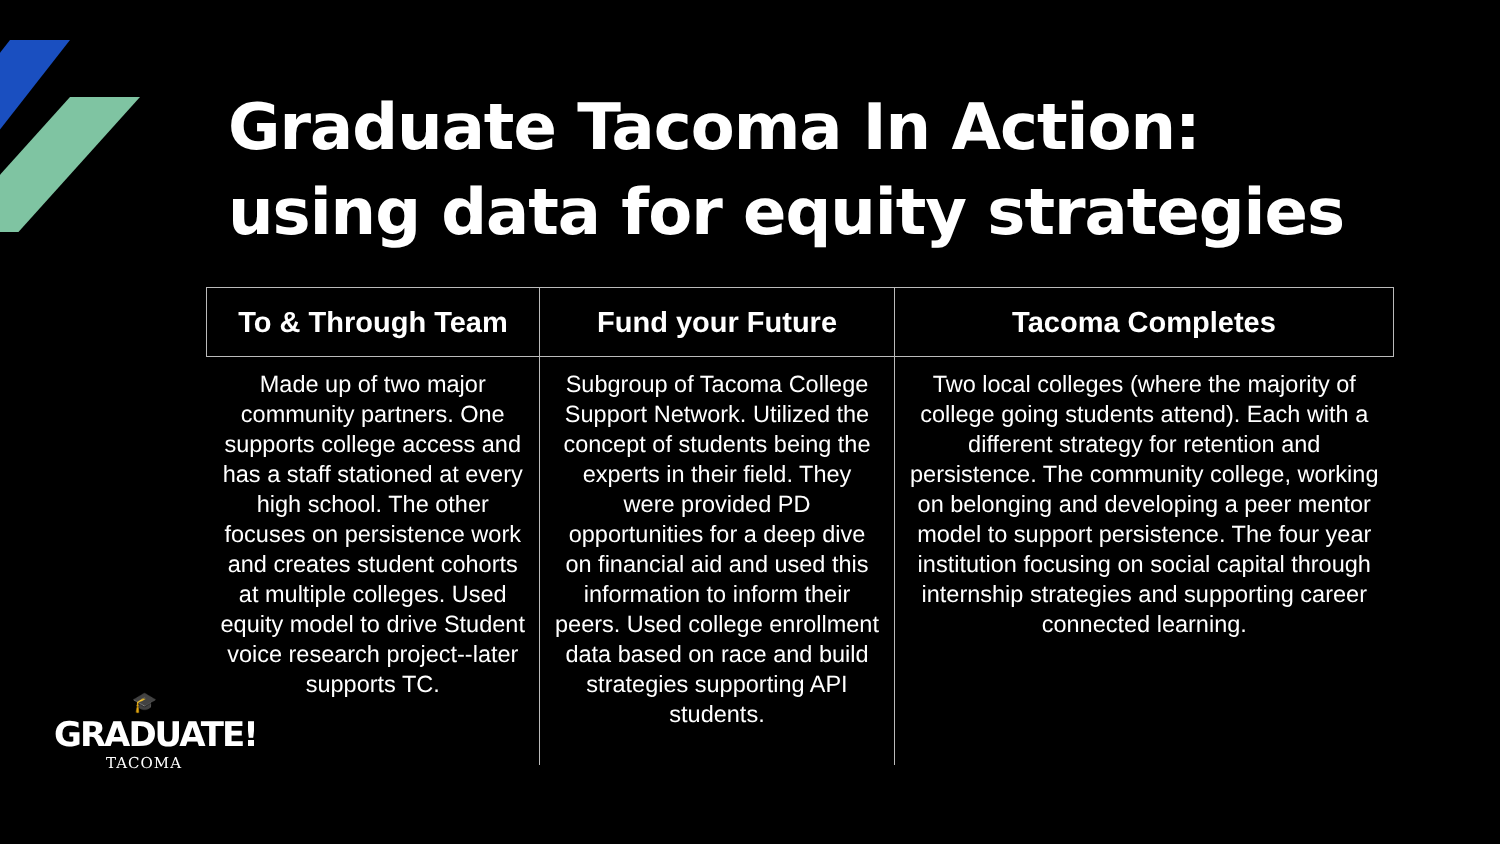Graduate Tacoma In Action:
using data for equity strategies
| To & Through Team | Fund your Future | Tacoma Completes |
| --- | --- | --- |
| Made up of two major community partners. One supports college access and has a staff stationed at every high school. The other focuses on persistence work and creates student cohorts at multiple colleges. Used equity model to drive Student voice research project--later supports TC. | Subgroup of Tacoma College Support Network. Utilized the concept of students being the experts in their field. They were provided PD opportunities for a deep dive on financial aid and used this information to inform their peers. Used college enrollment data based on race and build strategies supporting API students. | Two local colleges (where the majority of college going students attend). Each with a different strategy for retention and persistence. The community college, working on belonging and developing a peer mentor model to support persistence. The four year institution focusing on social capital through internship strategies and supporting career connected learning. |
🎓
GRADUATE!
TACOMA